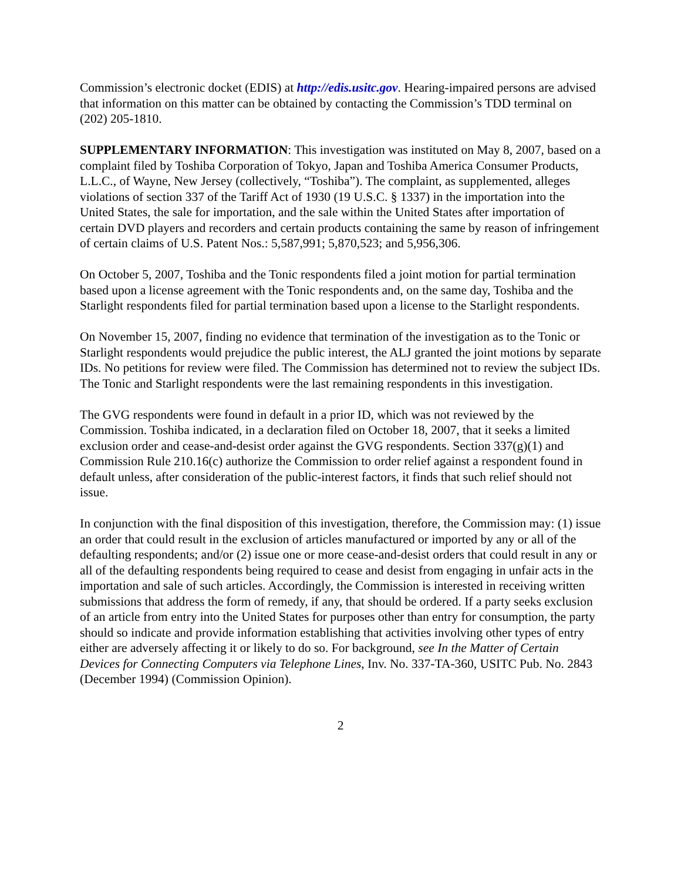Commission’s electronic docket (EDIS) at http://edis.usitc.gov. Hearing-impaired persons are advised that information on this matter can be obtained by contacting the Commission’s TDD terminal on (202) 205-1810.
SUPPLEMENTARY INFORMATION: This investigation was instituted on May 8, 2007, based on a complaint filed by Toshiba Corporation of Tokyo, Japan and Toshiba America Consumer Products, L.L.C., of Wayne, New Jersey (collectively, “Toshiba”). The complaint, as supplemented, alleges violations of section 337 of the Tariff Act of 1930 (19 U.S.C. § 1337) in the importation into the United States, the sale for importation, and the sale within the United States after importation of certain DVD players and recorders and certain products containing the same by reason of infringement of certain claims of U.S. Patent Nos.: 5,587,991; 5,870,523; and 5,956,306.
On October 5, 2007, Toshiba and the Tonic respondents filed a joint motion for partial termination based upon a license agreement with the Tonic respondents and, on the same day, Toshiba and the Starlight respondents filed for partial termination based upon a license to the Starlight respondents.
On November 15, 2007, finding no evidence that termination of the investigation as to the Tonic or Starlight respondents would prejudice the public interest, the ALJ granted the joint motions by separate IDs. No petitions for review were filed. The Commission has determined not to review the subject IDs. The Tonic and Starlight respondents were the last remaining respondents in this investigation.
The GVG respondents were found in default in a prior ID, which was not reviewed by the Commission. Toshiba indicated, in a declaration filed on October 18, 2007, that it seeks a limited exclusion order and cease-and-desist order against the GVG respondents. Section 337(g)(1) and Commission Rule 210.16(c) authorize the Commission to order relief against a respondent found in default unless, after consideration of the public-interest factors, it finds that such relief should not issue.
In conjunction with the final disposition of this investigation, therefore, the Commission may: (1) issue an order that could result in the exclusion of articles manufactured or imported by any or all of the defaulting respondents; and/or (2) issue one or more cease-and-desist orders that could result in any or all of the defaulting respondents being required to cease and desist from engaging in unfair acts in the importation and sale of such articles. Accordingly, the Commission is interested in receiving written submissions that address the form of remedy, if any, that should be ordered. If a party seeks exclusion of an article from entry into the United States for purposes other than entry for consumption, the party should so indicate and provide information establishing that activities involving other types of entry either are adversely affecting it or likely to do so. For background, see In the Matter of Certain Devices for Connecting Computers via Telephone Lines, Inv. No. 337-TA-360, USITC Pub. No. 2843 (December 1994) (Commission Opinion).
2